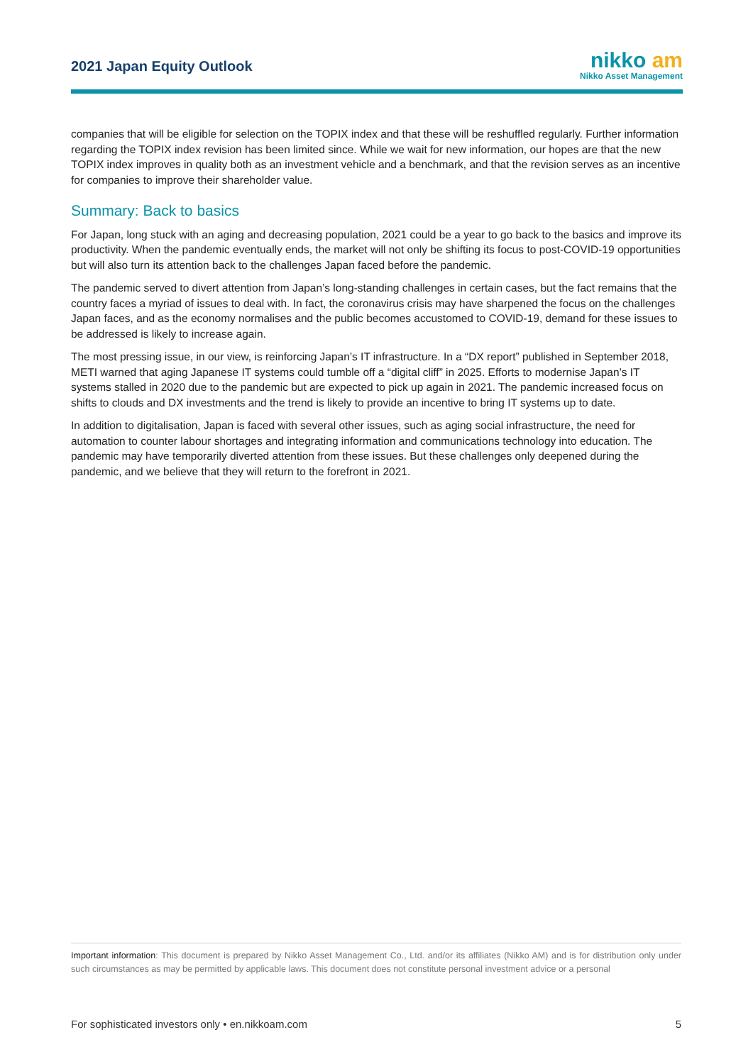2021 Japan Equity Outlook
nikko am
Nikko Asset Management
companies that will be eligible for selection on the TOPIX index and that these will be reshuffled regularly. Further information regarding the TOPIX index revision has been limited since. While we wait for new information, our hopes are that the new TOPIX index improves in quality both as an investment vehicle and a benchmark, and that the revision serves as an incentive for companies to improve their shareholder value.
Summary: Back to basics
For Japan, long stuck with an aging and decreasing population, 2021 could be a year to go back to the basics and improve its productivity. When the pandemic eventually ends, the market will not only be shifting its focus to post-COVID-19 opportunities but will also turn its attention back to the challenges Japan faced before the pandemic.
The pandemic served to divert attention from Japan’s long-standing challenges in certain cases, but the fact remains that the country faces a myriad of issues to deal with. In fact, the coronavirus crisis may have sharpened the focus on the challenges Japan faces, and as the economy normalises and the public becomes accustomed to COVID-19, demand for these issues to be addressed is likely to increase again.
The most pressing issue, in our view, is reinforcing Japan’s IT infrastructure. In a “DX report” published in September 2018, METI warned that aging Japanese IT systems could tumble off a “digital cliff” in 2025. Efforts to modernise Japan’s IT systems stalled in 2020 due to the pandemic but are expected to pick up again in 2021. The pandemic increased focus on shifts to clouds and DX investments and the trend is likely to provide an incentive to bring IT systems up to date.
In addition to digitalisation, Japan is faced with several other issues, such as aging social infrastructure, the need for automation to counter labour shortages and integrating information and communications technology into education. The pandemic may have temporarily diverted attention from these issues. But these challenges only deepened during the pandemic, and we believe that they will return to the forefront in 2021.
Important information: This document is prepared by Nikko Asset Management Co., Ltd. and/or its affiliates (Nikko AM) and is for distribution only under such circumstances as may be permitted by applicable laws. This document does not constitute personal investment advice or a personal
For sophisticated investors only • en.nikkoam.com 5